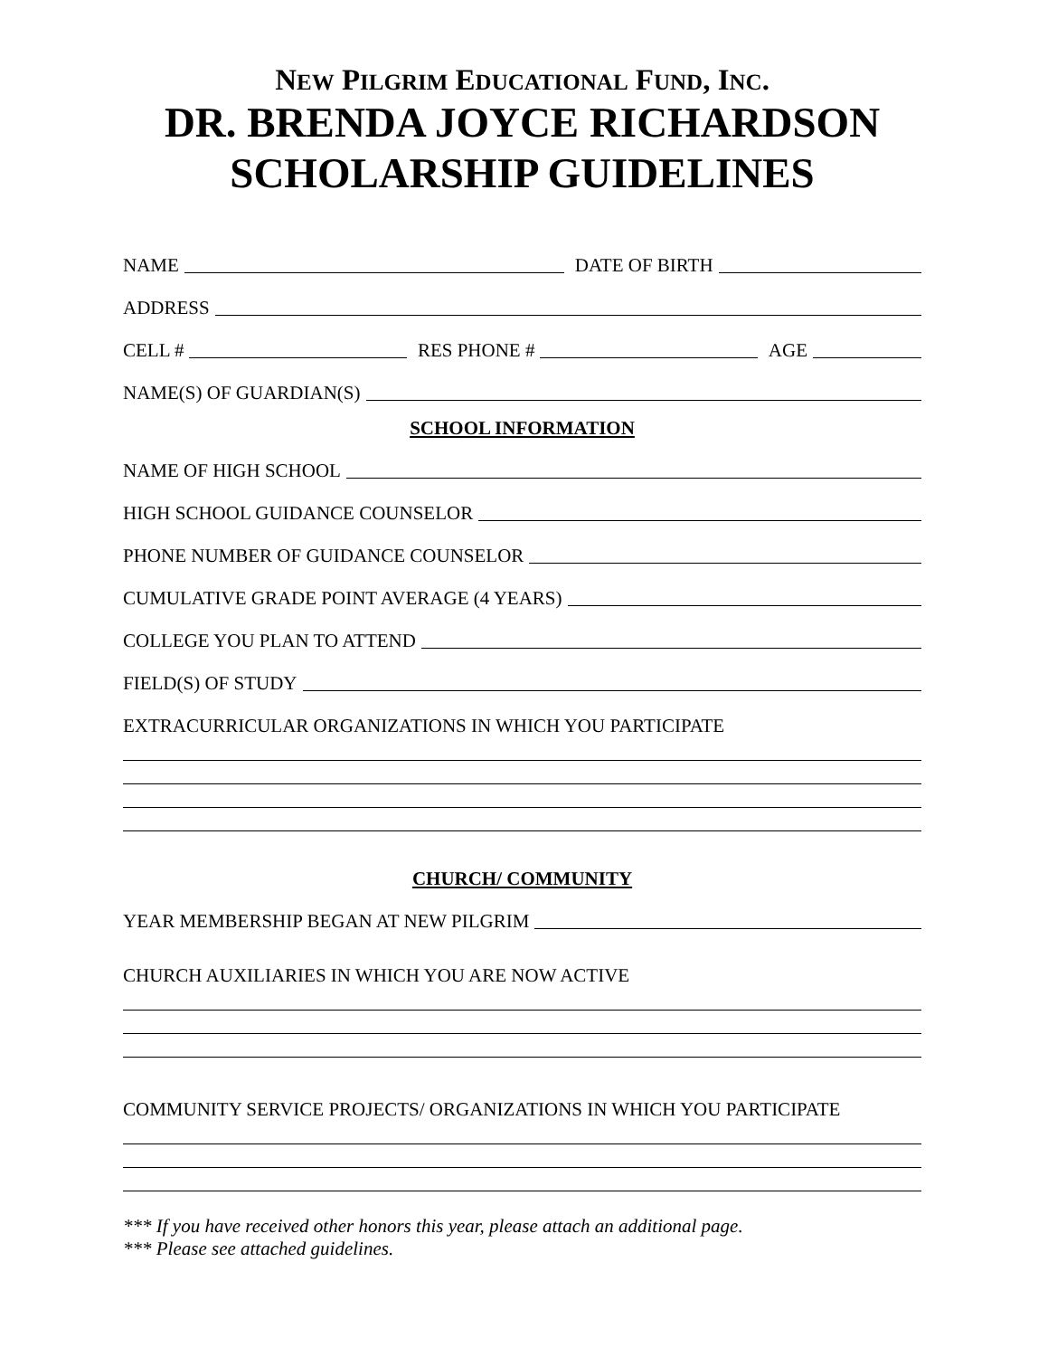NEW PILGRIM EDUCATIONAL FUND, INC.
DR. BRENDA JOYCE RICHARDSON
SCHOLARSHIP GUIDELINES
NAME
DATE OF BIRTH
ADDRESS
CELL #
RES PHONE #
AGE
NAME(S) OF GUARDIAN(S)
SCHOOL INFORMATION
NAME OF HIGH SCHOOL
HIGH SCHOOL GUIDANCE COUNSELOR
PHONE NUMBER OF GUIDANCE COUNSELOR
CUMULATIVE GRADE POINT AVERAGE (4 YEARS)
COLLEGE YOU PLAN TO ATTEND
FIELD(S) OF STUDY
EXTRACURRICULAR ORGANIZATIONS IN WHICH YOU PARTICIPATE
CHURCH/ COMMUNITY
YEAR MEMBERSHIP BEGAN AT NEW PILGRIM
CHURCH AUXILIARIES IN WHICH YOU ARE NOW ACTIVE
COMMUNITY SERVICE PROJECTS/ ORGANIZATIONS IN WHICH YOU PARTICIPATE
*** If you have received other honors this year, please attach an additional page.
*** Please see attached guidelines.